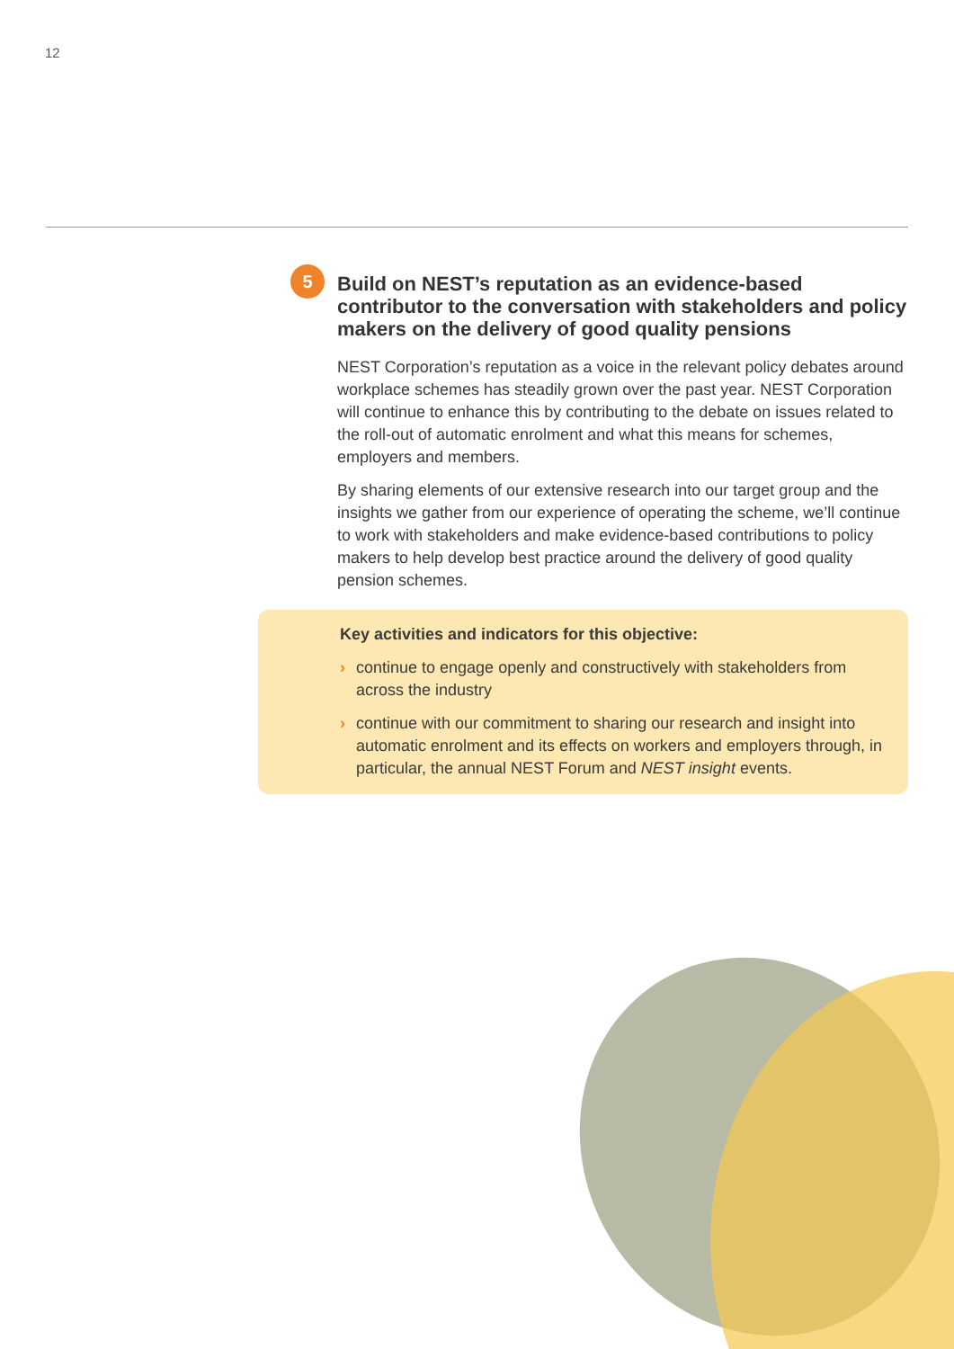12
5
Build on NEST’s reputation as an evidence-based contributor to the conversation with stakeholders and policy makers on the delivery of good quality pensions
NEST Corporation’s reputation as a voice in the relevant policy debates around workplace schemes has steadily grown over the past year. NEST Corporation will continue to enhance this by contributing to the debate on issues related to the roll-out of automatic enrolment and what this means for schemes, employers and members.
By sharing elements of our extensive research into our target group and the insights we gather from our experience of operating the scheme, we’ll continue to work with stakeholders and make evidence-based contributions to policy makers to help develop best practice around the delivery of good quality pension schemes.
Key activities and indicators for this objective:
› continue to engage openly and constructively with stakeholders from across the industry
› continue with our commitment to sharing our research and insight into automatic enrolment and its effects on workers and employers through, in particular, the annual NEST Forum and NEST insight events.